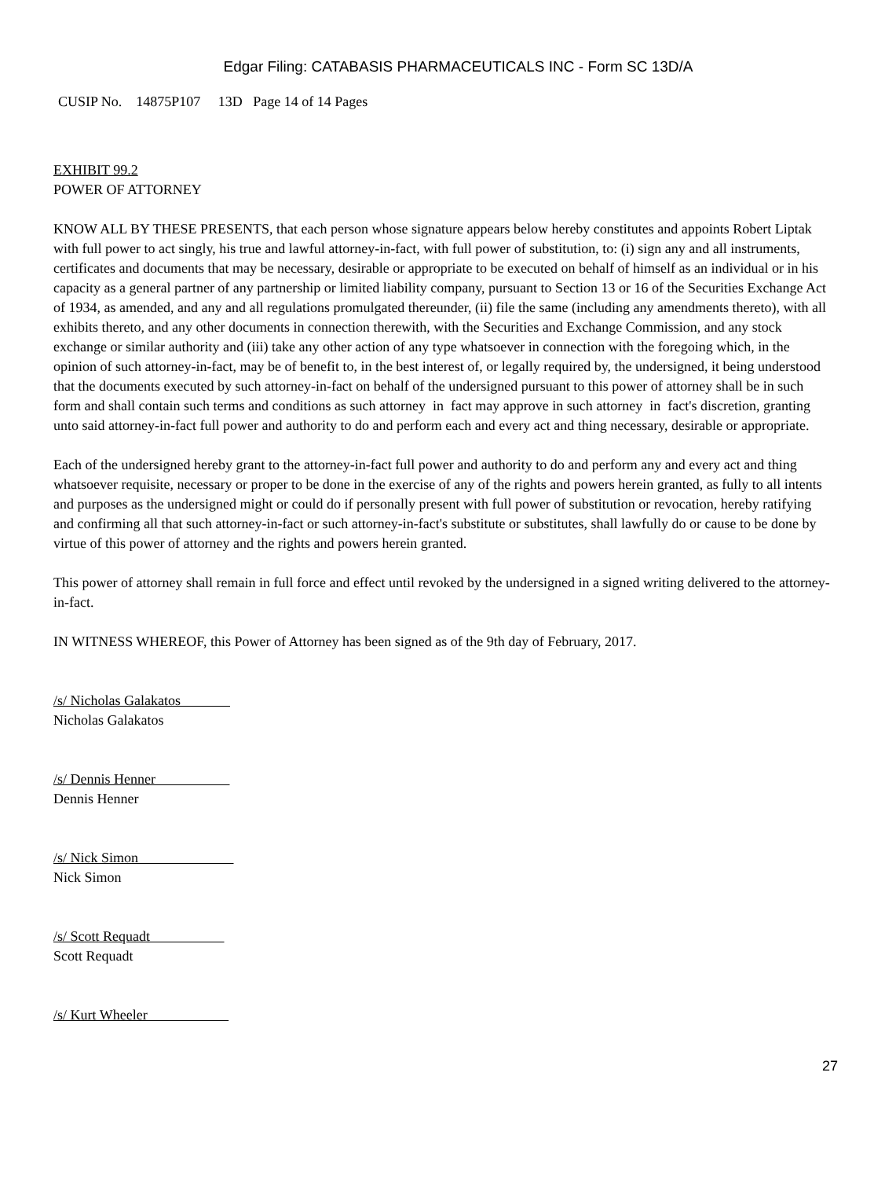Edgar Filing: CATABASIS PHARMACEUTICALS INC - Form SC 13D/A
CUSIP No. 14875P107 13D Page 14 of 14 Pages
EXHIBIT 99.2
POWER OF ATTORNEY
KNOW ALL BY THESE PRESENTS, that each person whose signature appears below hereby constitutes and appoints Robert Liptak with full power to act singly, his true and lawful attorney-in-fact, with full power of substitution, to: (i) sign any and all instruments, certificates and documents that may be necessary, desirable or appropriate to be executed on behalf of himself as an individual or in his capacity as a general partner of any partnership or limited liability company, pursuant to Section 13 or 16 of the Securities Exchange Act of 1934, as amended, and any and all regulations promulgated thereunder, (ii) file the same (including any amendments thereto), with all exhibits thereto, and any other documents in connection therewith, with the Securities and Exchange Commission, and any stock exchange or similar authority and (iii) take any other action of any type whatsoever in connection with the foregoing which, in the opinion of such attorney-in-fact, may be of benefit to, in the best interest of, or legally required by, the undersigned, it being understood that the documents executed by such attorney-in-fact on behalf of the undersigned pursuant to this power of attorney shall be in such form and shall contain such terms and conditions as such attorney in fact may approve in such attorney in fact's discretion, granting unto said attorney-in-fact full power and authority to do and perform each and every act and thing necessary, desirable or appropriate.
Each of the undersigned hereby grant to the attorney-in-fact full power and authority to do and perform any and every act and thing whatsoever requisite, necessary or proper to be done in the exercise of any of the rights and powers herein granted, as fully to all intents and purposes as the undersigned might or could do if personally present with full power of substitution or revocation, hereby ratifying and confirming all that such attorney-in-fact or such attorney-in-fact's substitute or substitutes, shall lawfully do or cause to be done by virtue of this power of attorney and the rights and powers herein granted.
This power of attorney shall remain in full force and effect until revoked by the undersigned in a signed writing delivered to the attorney-in-fact.
IN WITNESS WHEREOF, this Power of Attorney has been signed as of the 9th day of February, 2017.
/s/ Nicholas Galakatos
Nicholas Galakatos
/s/ Dennis Henner
Dennis Henner
/s/ Nick Simon
Nick Simon
/s/ Scott Requadt
Scott Requadt
/s/ Kurt Wheeler
27